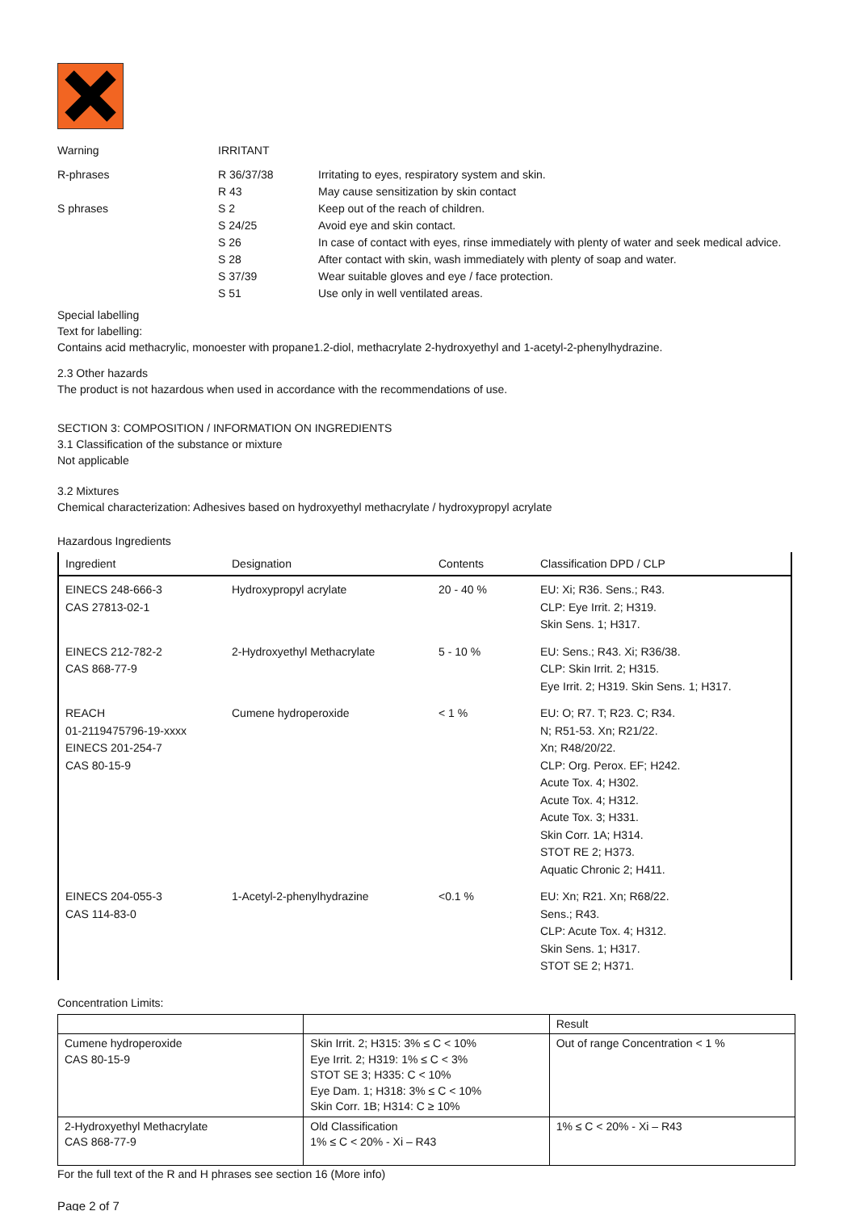| Warning | IRRITANT | |
| R-phrases | R 36/37/38 | Irritating to eyes, respiratory system and skin. |
| | R 43 | May cause sensitization by skin contact |
| S phrases | S 2 | Keep out of the reach of children. |
| | S 24/25 | Avoid eye and skin contact. |
| | S 26 | In case of contact with eyes, rinse immediately with plenty of water and seek medical advice. |
| | S 28 | After contact with skin, wash immediately with plenty of soap and water. |
| | S 37/39 | Wear suitable gloves and eye / face protection. |
| | S 51 | Use only in well ventilated areas. |
Special labelling
Text for labelling:
Contains acid methacrylic, monoester with propane1.2-diol, methacrylate 2-hydroxyethyl and 1-acetyl-2-phenylhydrazine.
2.3 Other hazards
The product is not hazardous when used in accordance with the recommendations of use.
SECTION 3: COMPOSITION / INFORMATION ON INGREDIENTS
3.1 Classification of the substance or mixture
Not applicable
3.2 Mixtures
Chemical characterization: Adhesives based on hydroxyethyl methacrylate / hydroxypropyl acrylate
Hazardous Ingredients
| Ingredient | Designation | Contents | Classification DPD / CLP |
| --- | --- | --- | --- |
| EINECS 248-666-3 CAS 27813-02-1 | Hydroxypropyl acrylate | 20 - 40 % | EU: Xi; R36. Sens.; R43. CLP: Eye Irrit. 2; H319. Skin Sens. 1; H317. |
| EINECS 212-782-2 CAS 868-77-9 | 2-Hydroxyethyl Methacrylate | 5 - 10 % | EU: Sens.; R43. Xi; R36/38. CLP: Skin Irrit. 2; H315. Eye Irrit. 2; H319. Skin Sens. 1; H317. |
| REACH 01-2119475796-19-xxxx EINECS 201-254-7 CAS 80-15-9 | Cumene hydroperoxide | < 1 % | EU: O; R7. T; R23. C; R34. N; R51-53. Xn; R21/22. Xn; R48/20/22. CLP: Org. Perox. EF; H242. Acute Tox. 4; H302. Acute Tox. 4; H312. Acute Tox. 3; H331. Skin Corr. 1A; H314. STOT RE 2; H373. Aquatic Chronic 2; H411. |
| EINECS 204-055-3 CAS 114-83-0 | 1-Acetyl-2-phenylhydrazine | <0.1 % | EU: Xn; R21. Xn; R68/22. Sens.; R43. CLP: Acute Tox. 4; H312. Skin Sens. 1; H317. STOT SE 2; H371. |
Concentration Limits:
| | | Result |
| Cumene hydroperoxide CAS 80-15-9 | Skin Irrit. 2; H315: 3% ≤ C < 10% Eye Irrit. 2; H319: 1% ≤ C < 3% STOT SE 3; H335: C < 10% Eye Dam. 1; H318: 3% ≤ C < 10% Skin Corr. 1B; H314: C ≥ 10% | Out of range Concentration < 1 % |
| 2-Hydroxyethyl Methacrylate CAS 868-77-9 | Old Classification 1% ≤ C < 20% - Xi – R43 | 1% ≤ C < 20% - Xi – R43 |
For the full text of the R and H phrases see section 16 (More info)
Page 2 of 7